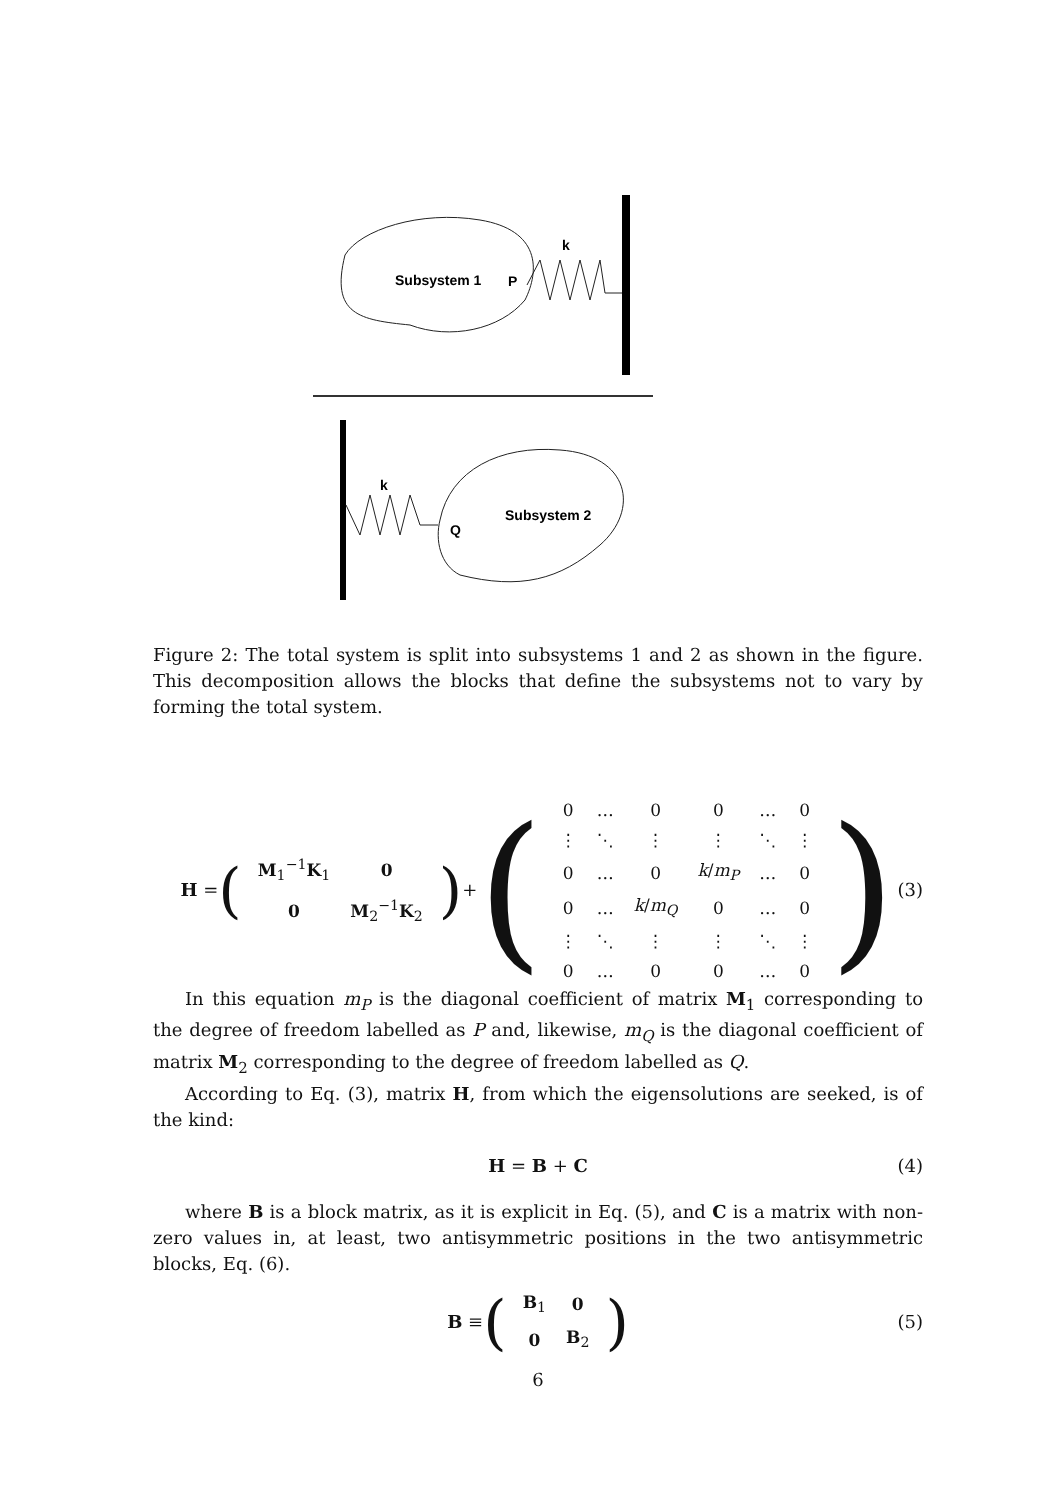Subsystem 1
P
k
k
Q
Subsystem 2
Figure 2: The total system is split into subsystems 1 and 2 as shown in the figure. This decomposition allows the blocks that define the subsystems not to vary by forming the total system.
H = (
| M<sub>1</sub><sup>−1</sup> K<sub>1</sub> | 0 |
| 0 | M<sub>2</sub><sup>−1</sup> K<sub>2</sub> |
) + (
| 0 | … | 0 | 0 | … | 0 |
| ⋮ | ⋱ | ⋮ | ⋮ | ⋱ | ⋮ |
| 0 | … | 0 | k / m<sub>P</sub> | … | 0 |
| 0 | … | k / m<sub>Q</sub> | 0 | … | 0 |
| ⋮ | ⋱ | ⋮ | ⋮ | ⋱ | ⋮ |
| 0 | … | 0 | 0 | … | 0 |
) (3)
In this equation m<sub>P</sub> is the diagonal coefficient of matrix M<sub>1</sub> corresponding to the degree of freedom labelled as P and, likewise, m<sub>Q</sub> is the diagonal coefficient of matrix M<sub>2</sub> corresponding to the degree of freedom labelled as Q.
According to Eq. (3), matrix H, from which the eigensolutions are seeked, is of the kind:
H = B + C (4)
where B is a block matrix, as it is explicit in Eq. (5), and C is a matrix with non-zero values in, at least, two antisymmetric positions in the two antisymmetric blocks, Eq. (6).
B ≡ (
| B<sub>1</sub> | 0 |
| 0 | B<sub>2</sub> |
) (5)
6